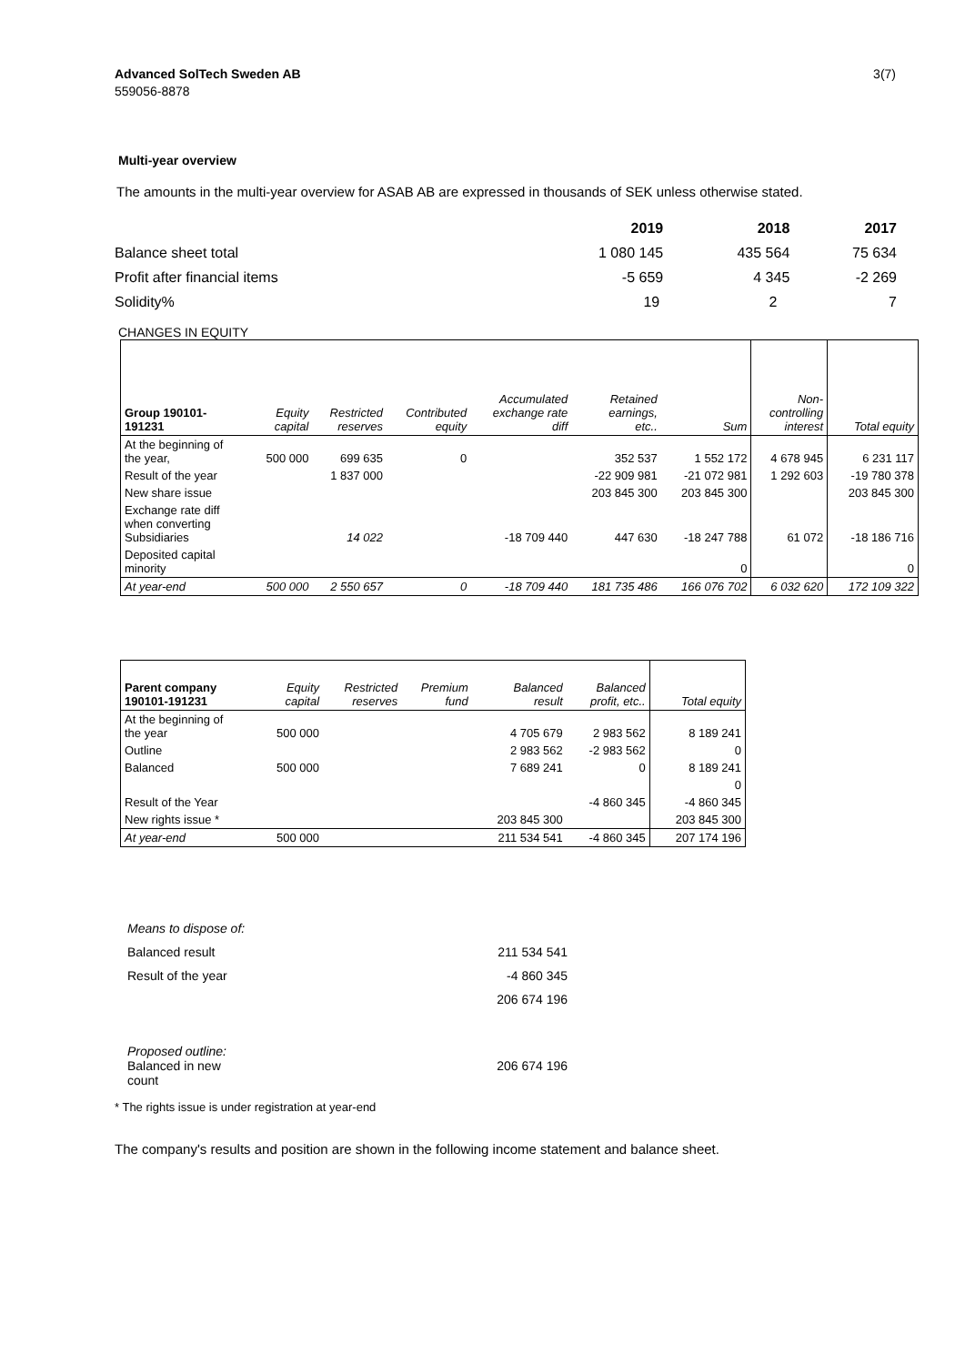Advanced SolTech Sweden AB
559056-8878
3(7)
Multi-year overview
The amounts in the multi-year overview for ASAB AB are expressed in thousands of SEK unless otherwise stated.
| | 2019 | 2018 | 2017 |
| Balance sheet total | 1 080 145 | 435 564 | 75 634 |
| Profit after financial items | -5 659 | 4 345 | -2 269 |
| Solidity% | 19 | 2 | 7 |
CHANGES IN EQUITY
| Group 190101- 191231 | Equity capital | Restricted reserves | Contributed equity | Accumulated exchange rate diff | Retained earnings, etc.. | Sum | Non- controlling interest | Total equity |
| --- | --- | --- | --- | --- | --- | --- | --- | --- |
| At the beginning of the year, | 500 000 | 699 635 | 0 | | 352 537 | 1 552 172 | 4 678 945 | 6 231 117 |
| Result of the year | | 1 837 000 | | | -22 909 981 | -21 072 981 | 1 292 603 | -19 780 378 |
| New share issue | | | | | 203 845 300 | 203 845 300 | | 203 845 300 |
| Exchange rate diff when converting Subsidiaries | | 14 022 | | -18 709 440 | 447 630 | -18 247 788 | 61 072 | -18 186 716 |
| Deposited capital minority | | | | | | 0 | | 0 |
| At year-end | 500 000 | 2 550 657 | 0 | -18 709 440 | 181 735 486 | 166 076 702 | 6 032 620 | 172 109 322 |
| Parent company 190101-191231 | Equity capital | Restricted reserves | Premium fund | Balanced result | Balanced profit, etc.. | Total equity |
| --- | --- | --- | --- | --- | --- | --- |
| At the beginning of the year | 500 000 | | | 4 705 679 | 2 983 562 | 8 189 241 |
| Outline | | | | 2 983 562 | -2 983 562 | 0 |
| Balanced | 500 000 | | | 7 689 241 | 0 | 8 189 241 |
| | | | | | | 0 |
| Result of the Year | | | | | -4 860 345 | -4 860 345 |
| New rights issue * | | | | 203 845 300 | | 203 845 300 |
| At year-end | 500 000 | | | 211 534 541 | -4 860 345 | 207 174 196 |
| Means to dispose of: | |
| Balanced result | 211 534 541 |
| Result of the year | -4 860 345 |
| | 206 674 196 |
| Proposed outline: Balanced in new count | 206 674 196 |
* The rights issue is under registration at year-end
The company's results and position are shown in the following income statement and balance sheet.